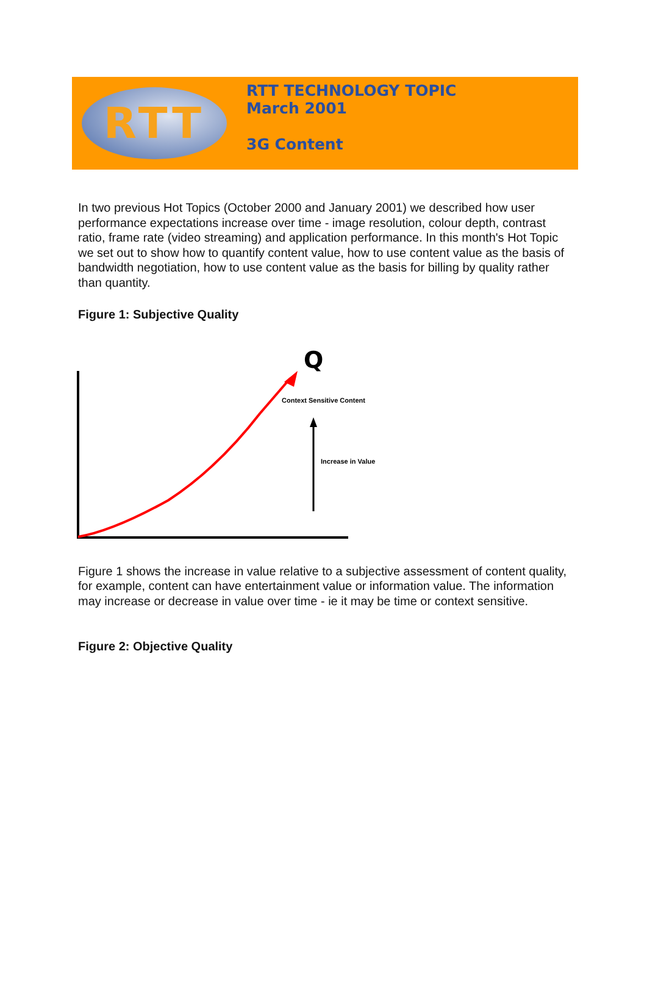RTT
RTT TECHNOLOGY TOPIC
March 2001
3G Content
In two previous Hot Topics (October 2000 and January 2001) we described how user performance expectations increase over time - image resolution, colour depth, contrast ratio, frame rate (video streaming) and application performance. In this month's Hot Topic we set out to show how to quantify content value, how to use content value as the basis of bandwidth negotiation, how to use content value as the basis for billing by quality rather than quantity.
Figure 1: Subjective Quality
Q
Context Sensitive Content
Increase in Value
Figure 1 shows the increase in value relative to a subjective assessment of content quality, for example, content can have entertainment value or information value. The information may increase or decrease in value over time - ie it may be time or context sensitive.
Figure 2: Objective Quality